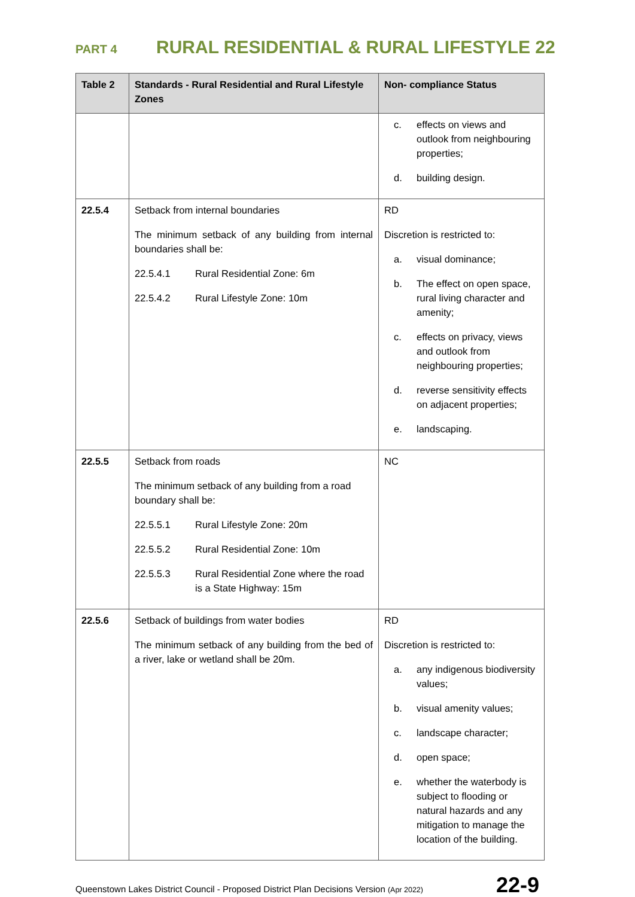PART 4 RURAL RESIDENTIAL & RURAL LIFESTYLE 22
| Table 2 | Standards - Rural Residential and Rural Lifestyle Zones | Non- compliance Status |
| --- | --- | --- |
| | | c. effects on views and outlook from neighbouring properties; d. building design. |
| 22.5.4 | Setback from internal boundaries The minimum setback of any building from internal boundaries shall be: 22.5.4.1 Rural Residential Zone: 6m 22.5.4.2 Rural Lifestyle Zone: 10m | RD Discretion is restricted to: a. visual dominance; b. The effect on open space, rural living character and amenity; c. effects on privacy, views and outlook from neighbouring properties; d. reverse sensitivity effects on adjacent properties; e. landscaping. |
| 22.5.5 | Setback from roads The minimum setback of any building from a road boundary shall be: 22.5.5.1 Rural Lifestyle Zone: 20m 22.5.5.2 Rural Residential Zone: 10m 22.5.5.3 Rural Residential Zone where the road is a State Highway: 15m | NC |
| 22.5.6 | Setback of buildings from water bodies The minimum setback of any building from the bed of a river, lake or wetland shall be 20m. | RD Discretion is restricted to: a. any indigenous biodiversity values; b. visual amenity values; c. landscape character; d. open space; e. whether the waterbody is subject to flooding or natural hazards and any mitigation to manage the location of the building. |
Queenstown Lakes District Council - Proposed District Plan Decisions Version (Apr 2022) 22-9